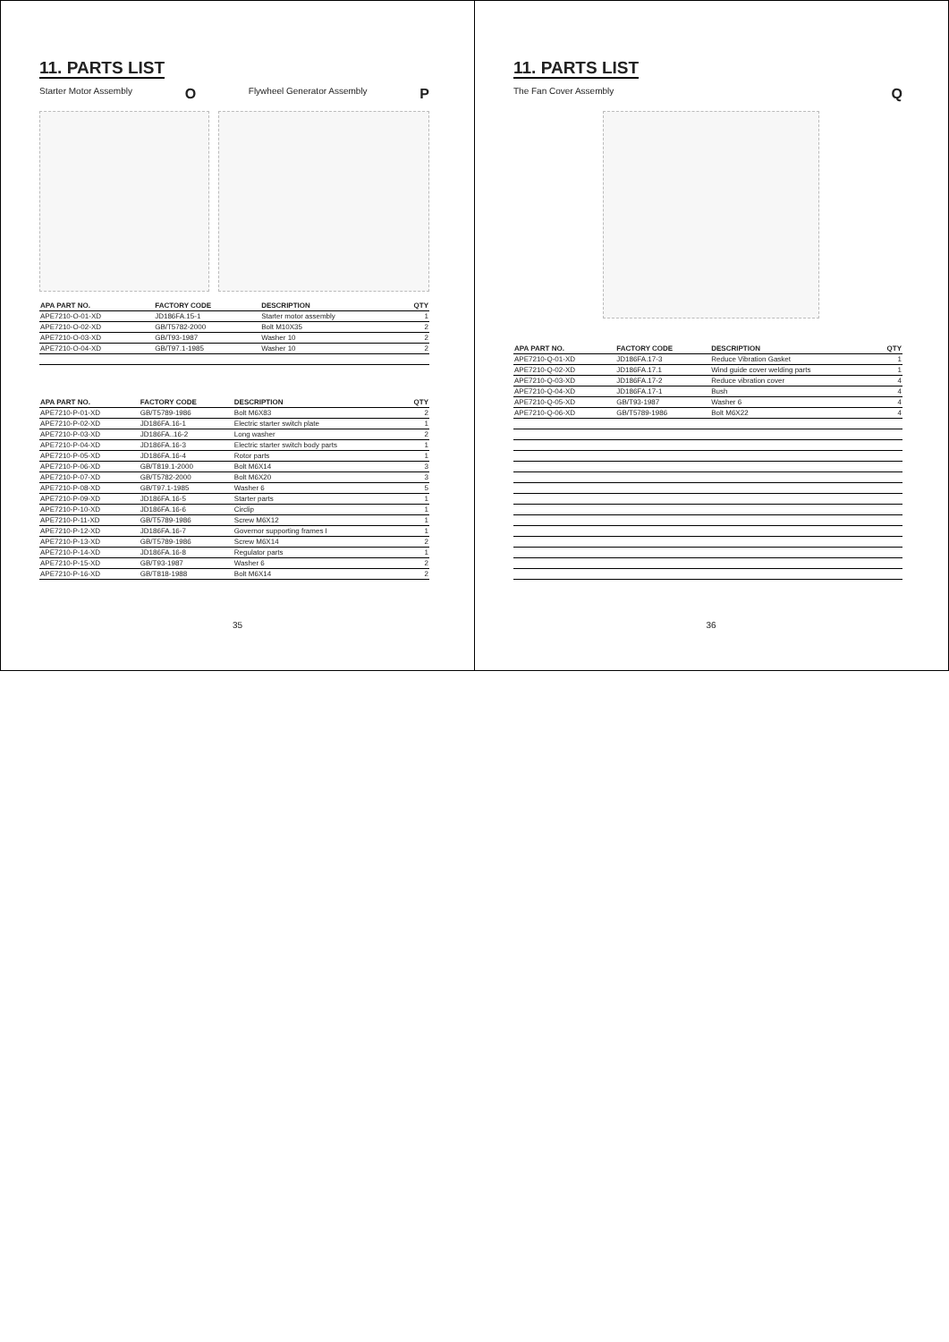11. PARTS LIST
Starter Motor Assembly O Flywheel Generator Assembly P
| APA PART NO. | FACTORY CODE | DESCRIPTION | QTY |
| --- | --- | --- | --- |
| APE7210-O-01-XD | JD186FA.15-1 | Starter motor assembly | 1 |
| APE7210-O-02-XD | GB/T5782-2000 | Bolt M10X35 | 2 |
| APE7210-O-03-XD | GB/T93-1987 | Washer 10 | 2 |
| APE7210-O-04-XD | GB/T97.1-1985 | Washer 10 | 2 |
| APA PART NO. | FACTORY CODE | DESCRIPTION | QTY |
| --- | --- | --- | --- |
| APE7210-P-01-XD | GB/T5789-1986 | Bolt M6X83 | 2 |
| APE7210-P-02-XD | JD186FA.16-1 | Electric starter switch plate | 1 |
| APE7210-P-03-XD | JD186FA..16-2 | Long washer | 2 |
| APE7210-P-04-XD | JD186FA.16-3 | Electric starter switch body parts | 1 |
| APE7210-P-05-XD | JD186FA.16-4 | Rotor parts | 1 |
| APE7210-P-06-XD | GB/T819.1-2000 | Bolt M6X14 | 3 |
| APE7210-P-07-XD | GB/T5782-2000 | Bolt M6X20 | 3 |
| APE7210-P-08-XD | GB/T97.1-1985 | Washer 6 | 5 |
| APE7210-P-09-XD | JD186FA.16-5 | Starter parts | 1 |
| APE7210-P-10-XD | JD186FA.16-6 | Circlip | 1 |
| APE7210-P-11-XD | GB/T5789-1986 | Screw M6X12 | 1 |
| APE7210-P-12-XD | JD186FA.16-7 | Governor supporting frames I | 1 |
| APE7210-P-13-XD | GB/T5789-1986 | Screw M6X14 | 2 |
| APE7210-P-14-XD | JD186FA.16-8 | Regulator parts | 1 |
| APE7210-P-15-XD | GB/T93-1987 | Washer 6 | 2 |
| APE7210-P-16-XD | GB/T818-1988 | Bolt M6X14 | 2 |
35
11. PARTS LIST
The Fan Cover Assembly Q
| APA PART NO. | FACTORY CODE | DESCRIPTION | QTY |
| --- | --- | --- | --- |
| APE7210-Q-01-XD | JD186FA.17-3 | Reduce Vibration Gasket | 1 |
| APE7210-Q-02-XD | JD186FA.17.1 | Wind guide cover welding parts | 1 |
| APE7210-Q-03-XD | JD186FA.17-2 | Reduce vibration cover | 4 |
| APE7210-Q-04-XD | JD186FA.17-1 | Bush | 4 |
| APE7210-Q-05-XD | GB/T93-1987 | Washer 6 | 4 |
| APE7210-Q-06-XD | GB/T5789-1986 | Bolt M6X22 | 4 |
36